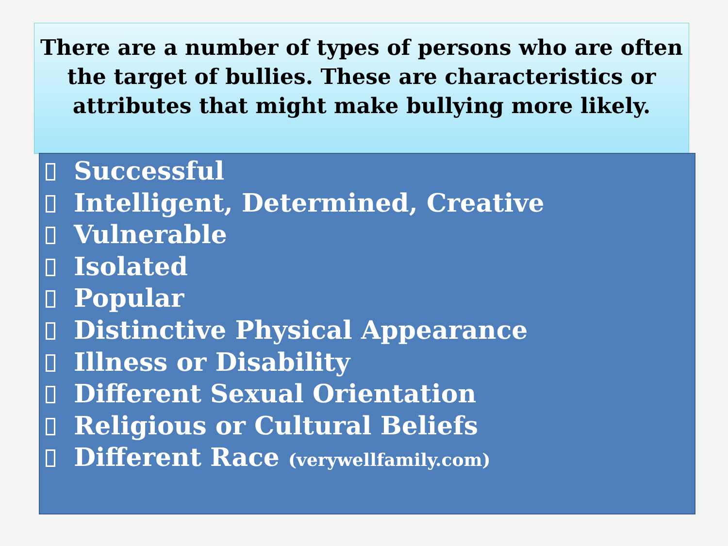There are a number of types of persons who are often the target of bullies. These are characteristics or attributes that might make bullying more likely.
Successful
Intelligent, Determined, Creative
Vulnerable
Isolated
Popular
Distinctive Physical Appearance
Illness or Disability
Different Sexual Orientation
Religious or Cultural Beliefs
Different Race (verywellfamily.com)